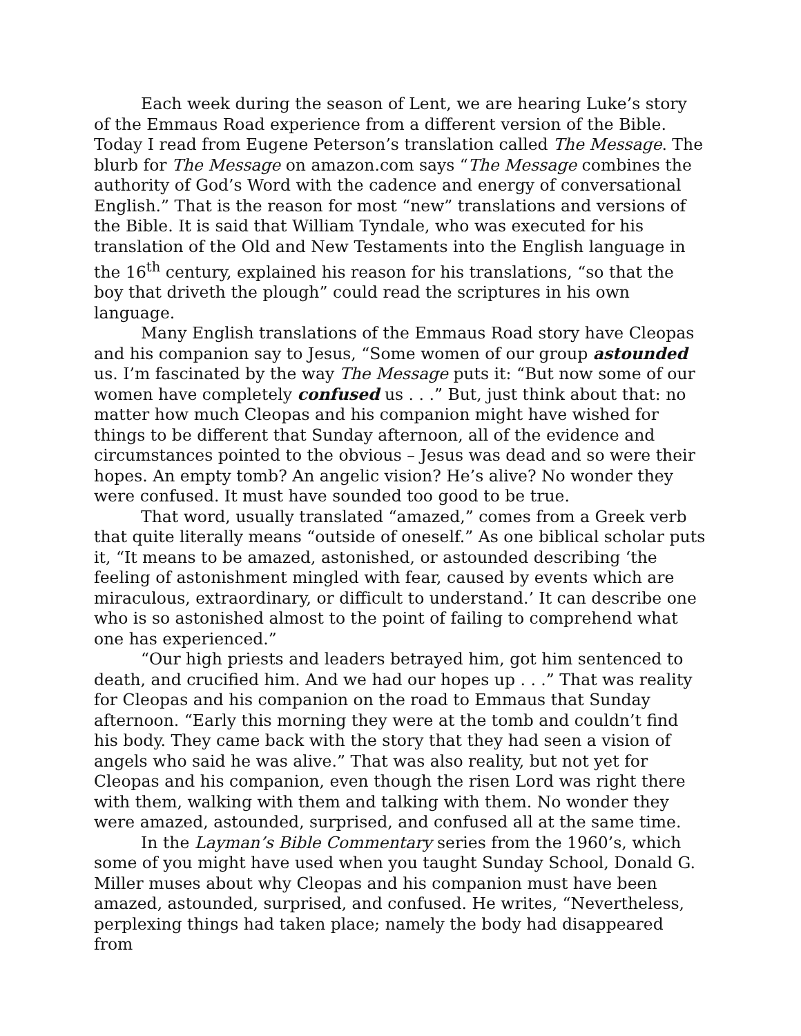Each week during the season of Lent, we are hearing Luke’s story of the Emmaus Road experience from a different version of the Bible. Today I read from Eugene Peterson’s translation called The Message. The blurb for The Message on amazon.com says “The Message combines the authority of God’s Word with the cadence and energy of conversational English.” That is the reason for most “new” translations and versions of the Bible. It is said that William Tyndale, who was executed for his translation of the Old and New Testaments into the English language in the 16<sup>th</sup> century, explained his reason for his translations, “so that the boy that driveth the plough” could read the scriptures in his own language.
Many English translations of the Emmaus Road story have Cleopas and his companion say to Jesus, “Some women of our group astounded us. I’m fascinated by the way The Message puts it: “But now some of our women have completely confused us . . .” But, just think about that: no matter how much Cleopas and his companion might have wished for things to be different that Sunday afternoon, all of the evidence and circumstances pointed to the obvious – Jesus was dead and so were their hopes. An empty tomb? An angelic vision? He’s alive? No wonder they were confused. It must have sounded too good to be true.
That word, usually translated “amazed,” comes from a Greek verb that quite literally means “outside of oneself.” As one biblical scholar puts it, “It means to be amazed, astonished, or astounded describing ‘the feeling of astonishment mingled with fear, caused by events which are miraculous, extraordinary, or difficult to understand.’ It can describe one who is so astonished almost to the point of failing to comprehend what one has experienced.”
“Our high priests and leaders betrayed him, got him sentenced to death, and crucified him. And we had our hopes up . . .” That was reality for Cleopas and his companion on the road to Emmaus that Sunday afternoon. “Early this morning they were at the tomb and couldn’t find his body. They came back with the story that they had seen a vision of angels who said he was alive.” That was also reality, but not yet for Cleopas and his companion, even though the risen Lord was right there with them, walking with them and talking with them. No wonder they were amazed, astounded, surprised, and confused all at the same time.
In the Layman’s Bible Commentary series from the 1960’s, which some of you might have used when you taught Sunday School, Donald G. Miller muses about why Cleopas and his companion must have been amazed, astounded, surprised, and confused. He writes, “Nevertheless, perplexing things had taken place; namely the body had disappeared from